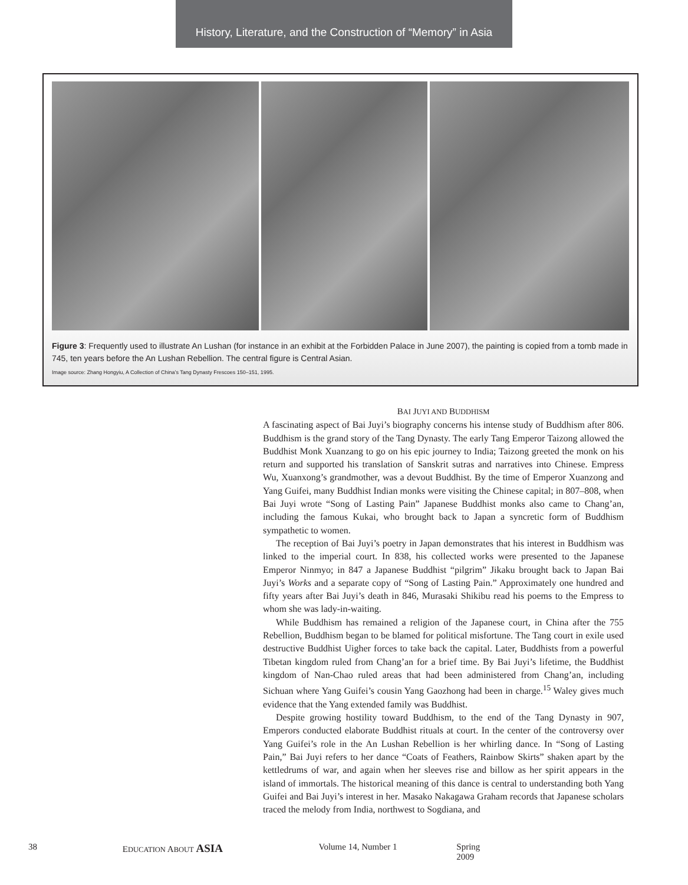History, Literature, and the Construction of “Memory” in Asia
Figure 3: Frequently used to illustrate An Lushan (for instance in an exhibit at the Forbidden Palace in June 2007), the painting is copied from a tomb made in 745, ten years before the An Lushan Rebellion. The central figure is Central Asian.
Image source: Zhang Hongyiu, A Collection of China’s Tang Dynasty Frescoes 150–151, 1995.
BAI JUYI AND BUDDHISM
A fascinating aspect of Bai Juyi’s biography concerns his intense study of Buddhism after 806. Buddhism is the grand story of the Tang Dynasty. The early Tang Emperor Taizong allowed the Buddhist Monk Xuanzang to go on his epic journey to India; Taizong greeted the monk on his return and supported his translation of Sanskrit sutras and narratives into Chinese. Empress Wu, Xuanxong’s grandmother, was a devout Buddhist. By the time of Emperor Xuanzong and Yang Guifei, many Buddhist Indian monks were visiting the Chinese capital; in 807–808, when Bai Juyi wrote “Song of Lasting Pain” Japanese Buddhist monks also came to Chang’an, including the famous Kukai, who brought back to Japan a syncretic form of Buddhism sympathetic to women.
The reception of Bai Juyi’s poetry in Japan demonstrates that his interest in Buddhism was linked to the imperial court. In 838, his collected works were presented to the Japanese Emperor Ninmyo; in 847 a Japanese Buddhist “pilgrim” Jikaku brought back to Japan Bai Juyi’s Works and a separate copy of “Song of Lasting Pain.” Approximately one hundred and fifty years after Bai Juyi’s death in 846, Murasaki Shikibu read his poems to the Empress to whom she was lady-in-waiting.
While Buddhism has remained a religion of the Japanese court, in China after the 755 Rebellion, Buddhism began to be blamed for political misfortune. The Tang court in exile used destructive Buddhist Uigher forces to take back the capital. Later, Buddhists from a powerful Tibetan kingdom ruled from Chang’an for a brief time. By Bai Juyi’s lifetime, the Buddhist kingdom of Nan-Chao ruled areas that had been administered from Chang’an, including Sichuan where Yang Guifei’s cousin Yang Gaozhong had been in charge.<sup>15</sup> Waley gives much evidence that the Yang extended family was Buddhist.
Despite growing hostility toward Buddhism, to the end of the Tang Dynasty in 907, Emperors conducted elaborate Buddhist rituals at court. In the center of the controversy over Yang Guifei’s role in the An Lushan Rebellion is her whirling dance. In “Song of Lasting Pain,” Bai Juyi refers to her dance “Coats of Feathers, Rainbow Skirts” shaken apart by the kettledrums of war, and again when her sleeves rise and billow as her spirit appears in the island of immortals. The historical meaning of this dance is central to understanding both Yang Guifei and Bai Juyi’s interest in her. Masako Nakagawa Graham records that Japanese scholars traced the melody from India, northwest to Sogdiana, and
38 EDUCATION ABOUT ASIA Volume 14, Number 1 Spring 2009